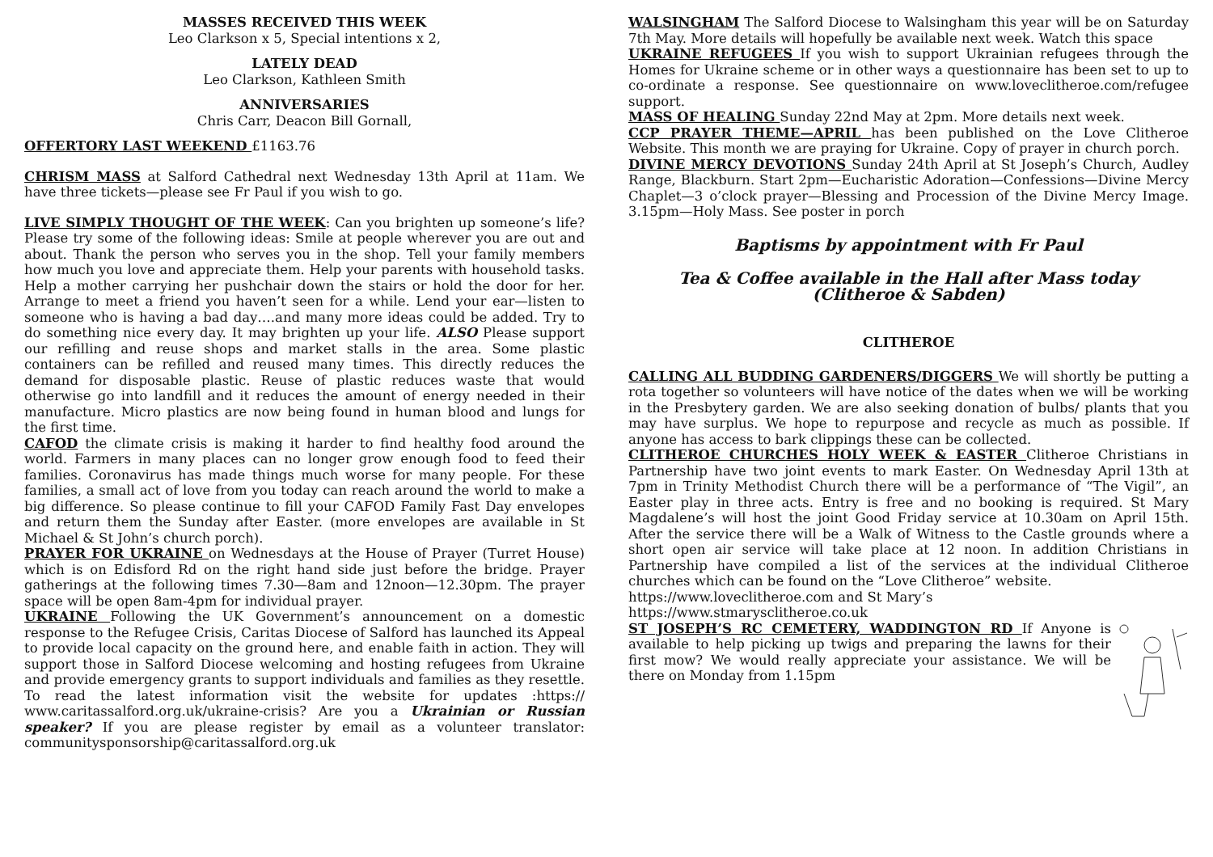MASSES RECEIVED THIS WEEK
Leo Clarkson x 5, Special intentions x 2,
LATELY DEAD
Leo Clarkson, Kathleen Smith
ANNIVERSARIES
Chris Carr, Deacon Bill Gornall,
OFFERTORY LAST WEEKEND £1163.76
CHRISM MASS at Salford Cathedral next Wednesday 13th April at 11am. We have three tickets—please see Fr Paul if you wish to go.
LIVE SIMPLY THOUGHT OF THE WEEK: Can you brighten up someone’s life? Please try some of the following ideas: Smile at people wherever you are out and about. Thank the person who serves you in the shop. Tell your family members how much you love and appreciate them. Help your parents with household tasks. Help a mother carrying her pushchair down the stairs or hold the door for her. Arrange to meet a friend you haven’t seen for a while. Lend your ear—listen to someone who is having a bad day….and many more ideas could be added. Try to do something nice every day. It may brighten up your life. ALSO Please support our refilling and reuse shops and market stalls in the area. Some plastic containers can be refilled and reused many times. This directly reduces the demand for disposable plastic. Reuse of plastic reduces waste that would otherwise go into landfill and it reduces the amount of energy needed in their manufacture. Micro plastics are now being found in human blood and lungs for the first time.
CAFOD the climate crisis is making it harder to find healthy food around the world. Farmers in many places can no longer grow enough food to feed their families. Coronavirus has made things much worse for many people. For these families, a small act of love from you today can reach around the world to make a big difference. So please continue to fill your CAFOD Family Fast Day envelopes and return them the Sunday after Easter. (more envelopes are available in St Michael & St John’s church porch).
PRAYER FOR UKRAINE on Wednesdays at the House of Prayer (Turret House) which is on Edisford Rd on the right hand side just before the bridge. Prayer gatherings at the following times 7.30—8am and 12noon—12.30pm. The prayer space will be open 8am-4pm for individual prayer.
UKRAINE Following the UK Government’s announcement on a domestic response to the Refugee Crisis, Caritas Diocese of Salford has launched its Appeal to provide local capacity on the ground here, and enable faith in action. They will support those in Salford Diocese welcoming and hosting refugees from Ukraine and provide emergency grants to support individuals and families as they resettle. To read the latest information visit the website for updates :https:// www.caritassalford.org.uk/ukraine-crisis? Are you a Ukrainian or Russian speaker? If you are please register by email as a volunteer translator: communitysponsorship@caritassalford.org.uk
WALSINGHAM The Salford Diocese to Walsingham this year will be on Saturday 7th May. More details will hopefully be available next week. Watch this space
UKRAINE REFUGEES If you wish to support Ukrainian refugees through the Homes for Ukraine scheme or in other ways a questionnaire has been set to up to co-ordinate a response. See questionnaire on www.loveclitheroe.com/refugee support.
MASS OF HEALING Sunday 22nd May at 2pm. More details next week.
CCP PRAYER THEME—APRIL has been published on the Love Clitheroe Website. This month we are praying for Ukraine. Copy of prayer in church porch.
DIVINE MERCY DEVOTIONS Sunday 24th April at St Joseph’s Church, Audley Range, Blackburn. Start 2pm—Eucharistic Adoration—Confessions—Divine Mercy Chaplet—3 o’clock prayer—Blessing and Procession of the Divine Mercy Image. 3.15pm—Holy Mass. See poster in porch
Baptisms by appointment with Fr Paul
Tea & Coffee available in the Hall after Mass today
(Clitheroe & Sabden)
CLITHEROE
CALLING ALL BUDDING GARDENERS/DIGGERS We will shortly be putting a rota together so volunteers will have notice of the dates when we will be working in the Presbytery garden. We are also seeking donation of bulbs/ plants that you may have surplus. We hope to repurpose and recycle as much as possible. If anyone has access to bark clippings these can be collected.
CLITHEROE CHURCHES HOLY WEEK & EASTER Clitheroe Christians in Partnership have two joint events to mark Easter. On Wednesday April 13th at 7pm in Trinity Methodist Church there will be a performance of “The Vigil”, an Easter play in three acts. Entry is free and no booking is required. St Mary Magdalene’s will host the joint Good Friday service at 10.30am on April 15th. After the service there will be a Walk of Witness to the Castle grounds where a short open air service will take place at 12 noon. In addition Christians in Partnership have compiled a list of the services at the individual Clitheroe churches which can be found on the “Love Clitheroe” website.
https://www.loveclitheroe.com and St Mary’s
https://www.stmarysclitheroe.co.uk
ST JOSEPH’S RC CEMETERY, WADDINGTON RD If Anyone is available to help picking up twigs and preparing the lawns for their first mow? We would really appreciate your assistance. We will be there on Monday from 1.15pm